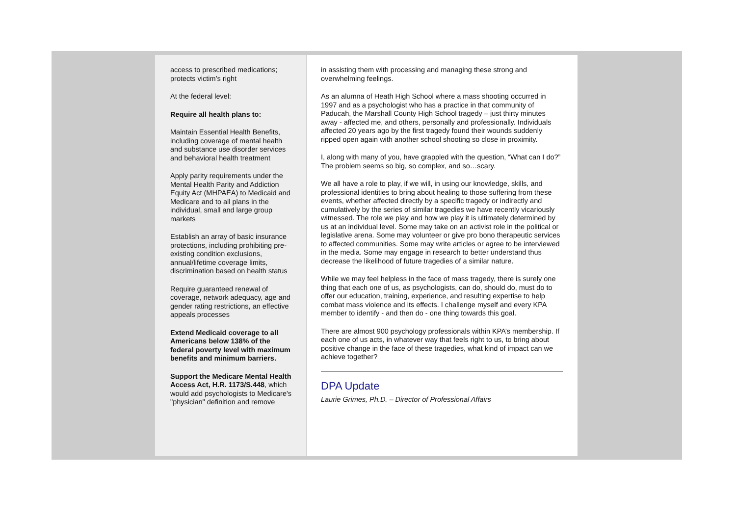access to prescribed medications; protects victim’s right
At the federal level:
Require all health plans to:
Maintain Essential Health Benefits, including coverage of mental health and substance use disorder services and behavioral health treatment
Apply parity requirements under the Mental Health Parity and Addiction Equity Act (MHPAEA) to Medicaid and Medicare and to all plans in the individual, small and large group markets
Establish an array of basic insurance protections, including prohibiting pre-existing condition exclusions, annual/lifetime coverage limits, discrimination based on health status
Require guaranteed renewal of coverage, network adequacy, age and gender rating restrictions, an effective appeals processes
Extend Medicaid coverage to all Americans below 138% of the federal poverty level with maximum benefits and minimum barriers.
Support the Medicare Mental Health Access Act, H.R. 1173/S.448, which would add psychologists to Medicare's "physician" definition and remove
in assisting them with processing and managing these strong and overwhelming feelings.
As an alumna of Heath High School where a mass shooting occurred in 1997 and as a psychologist who has a practice in that community of Paducah, the Marshall County High School tragedy – just thirty minutes away - affected me, and others, personally and professionally. Individuals affected 20 years ago by the first tragedy found their wounds suddenly ripped open again with another school shooting so close in proximity.
I, along with many of you, have grappled with the question, “What can I do?” The problem seems so big, so complex, and so…scary.
We all have a role to play, if we will, in using our knowledge, skills, and professional identities to bring about healing to those suffering from these events, whether affected directly by a specific tragedy or indirectly and cumulatively by the series of similar tragedies we have recently vicariously witnessed. The role we play and how we play it is ultimately determined by us at an individual level. Some may take on an activist role in the political or legislative arena. Some may volunteer or give pro bono therapeutic services to affected communities. Some may write articles or agree to be interviewed in the media. Some may engage in research to better understand thus decrease the likelihood of future tragedies of a similar nature.
While we may feel helpless in the face of mass tragedy, there is surely one thing that each one of us, as psychologists, can do, should do, must do to offer our education, training, experience, and resulting expertise to help combat mass violence and its effects. I challenge myself and every KPA member to identify - and then do - one thing towards this goal.
There are almost 900 psychology professionals within KPA’s membership. If each one of us acts, in whatever way that feels right to us, to bring about positive change in the face of these tragedies, what kind of impact can we achieve together?
DPA Update
Laurie Grimes, Ph.D. – Director of Professional Affairs